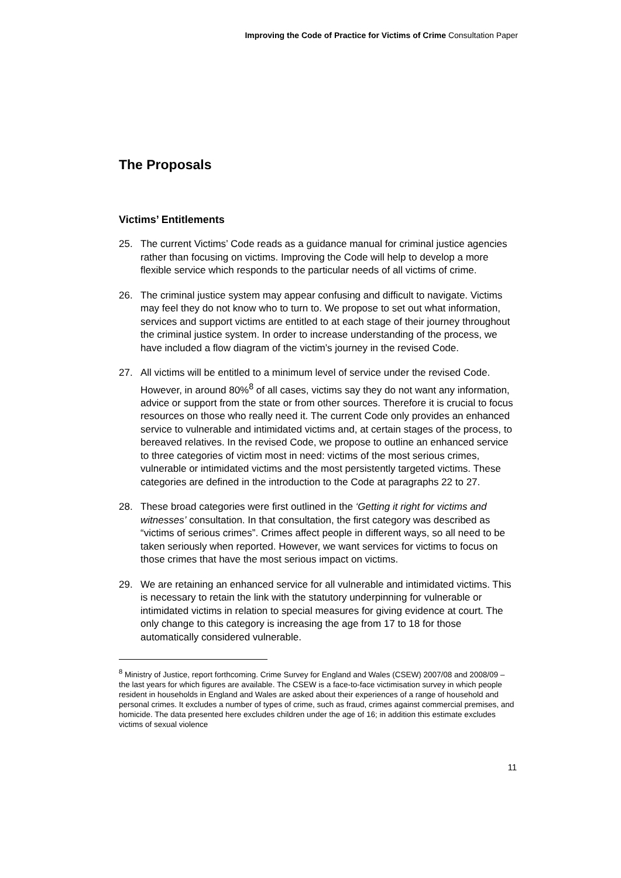Improving the Code of Practice for Victims of Crime Consultation Paper
The Proposals
Victims’ Entitlements
25. The current Victims’ Code reads as a guidance manual for criminal justice agencies rather than focusing on victims. Improving the Code will help to develop a more flexible service which responds to the particular needs of all victims of crime.
26. The criminal justice system may appear confusing and difficult to navigate. Victims may feel they do not know who to turn to. We propose to set out what information, services and support victims are entitled to at each stage of their journey throughout the criminal justice system. In order to increase understanding of the process, we have included a flow diagram of the victim’s journey in the revised Code.
27. All victims will be entitled to a minimum level of service under the revised Code. However, in around 80%<sup>8</sup> of all cases, victims say they do not want any information, advice or support from the state or from other sources. Therefore it is crucial to focus resources on those who really need it. The current Code only provides an enhanced service to vulnerable and intimidated victims and, at certain stages of the process, to bereaved relatives. In the revised Code, we propose to outline an enhanced service to three categories of victim most in need: victims of the most serious crimes, vulnerable or intimidated victims and the most persistently targeted victims. These categories are defined in the introduction to the Code at paragraphs 22 to 27.
28. These broad categories were first outlined in the ‘Getting it right for victims and witnesses’ consultation. In that consultation, the first category was described as “victims of serious crimes”. Crimes affect people in different ways, so all need to be taken seriously when reported. However, we want services for victims to focus on those crimes that have the most serious impact on victims.
29. We are retaining an enhanced service for all vulnerable and intimidated victims. This is necessary to retain the link with the statutory underpinning for vulnerable or intimidated victims in relation to special measures for giving evidence at court. The only change to this category is increasing the age from 17 to 18 for those automatically considered vulnerable.
<sup>8</sup> Ministry of Justice, report forthcoming. Crime Survey for England and Wales (CSEW) 2007/08 and 2008/09 – the last years for which figures are available. The CSEW is a face-to-face victimisation survey in which people resident in households in England and Wales are asked about their experiences of a range of household and personal crimes. It excludes a number of types of crime, such as fraud, crimes against commercial premises, and homicide. The data presented here excludes children under the age of 16; in addition this estimate excludes victims of sexual violence
11